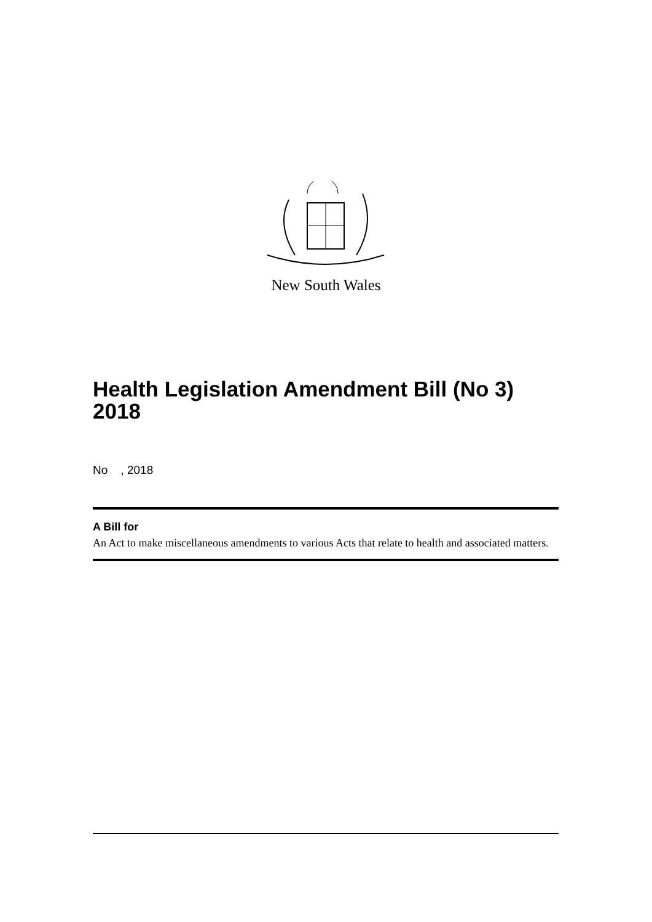New South Wales
Health Legislation Amendment Bill (No 3) 2018
No , 2018
A Bill for
An Act to make miscellaneous amendments to various Acts that relate to health and associated matters.